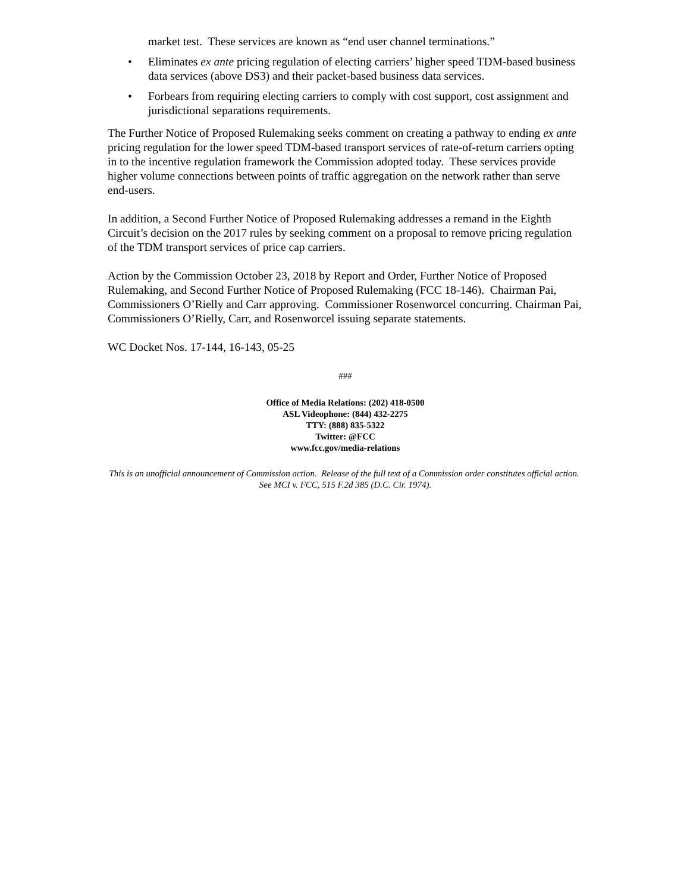market test. These services are known as “end user channel terminations.”
• Eliminates ex ante pricing regulation of electing carriers’ higher speed TDM-based business data services (above DS3) and their packet-based business data services.
• Forbears from requiring electing carriers to comply with cost support, cost assignment and jurisdictional separations requirements.
The Further Notice of Proposed Rulemaking seeks comment on creating a pathway to ending ex ante pricing regulation for the lower speed TDM-based transport services of rate-of-return carriers opting in to the incentive regulation framework the Commission adopted today. These services provide higher volume connections between points of traffic aggregation on the network rather than serve end-users.
In addition, a Second Further Notice of Proposed Rulemaking addresses a remand in the Eighth Circuit’s decision on the 2017 rules by seeking comment on a proposal to remove pricing regulation of the TDM transport services of price cap carriers.
Action by the Commission October 23, 2018 by Report and Order, Further Notice of Proposed Rulemaking, and Second Further Notice of Proposed Rulemaking (FCC 18-146). Chairman Pai, Commissioners O’Rielly and Carr approving. Commissioner Rosenworcel concurring. Chairman Pai, Commissioners O’Rielly, Carr, and Rosenworcel issuing separate statements.
WC Docket Nos. 17-144, 16-143, 05-25
###
Office of Media Relations: (202) 418-0500
ASL Videophone: (844) 432-2275
TTY: (888) 835-5322
Twitter: @FCC
www.fcc.gov/media-relations
This is an unofficial announcement of Commission action. Release of the full text of a Commission order constitutes official action. See MCI v. FCC, 515 F.2d 385 (D.C. Cir. 1974).